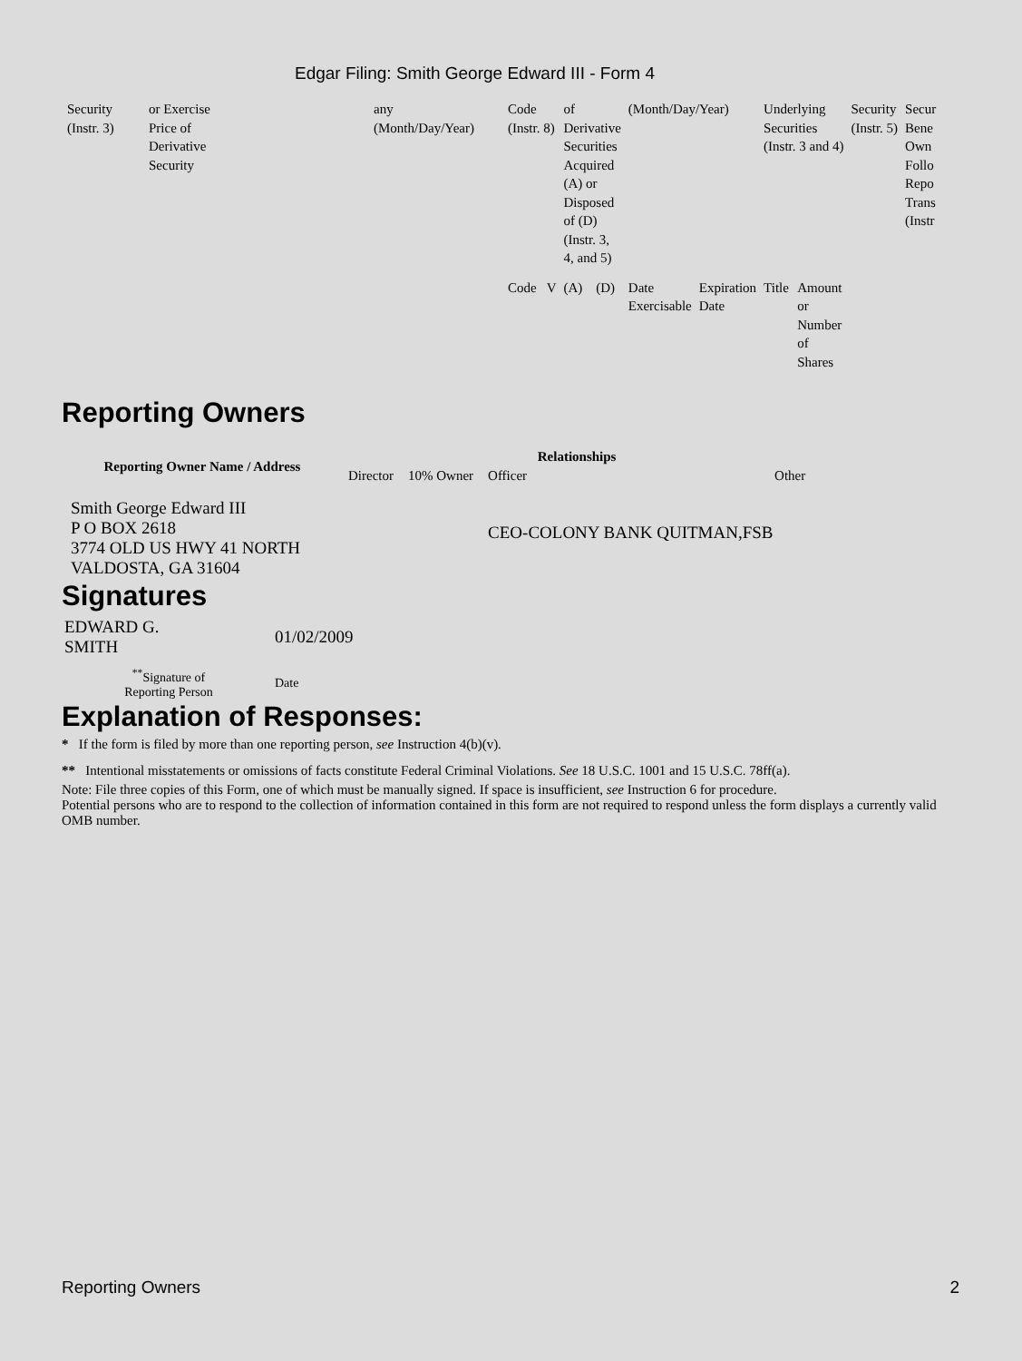Edgar Filing: Smith George Edward III - Form 4
| Security (Instr. 3) | or Exercise Price of Derivative Security | any (Month/Day/Year) | Code (Instr. 8) | of Derivative Securities Acquired (A) or Disposed of (D) (Instr. 3, 4, and 5) | | (Month/Day/Year) | | Underlying Securities (Instr. 3 and 4) | | Security (Instr. 5) | Secur Bene Own Follo Repo Trans (Instr |
| | | | Code V | (A) | (D) | Date Exercisable | Expiration Date | Title | Amount or Number of Shares | | |
Reporting Owners
| Reporting Owner Name / Address | Relationships | | | |
| --- | --- | --- | --- | --- |
| | Director | 10% Owner | Officer | Other |
| Smith George Edward III P O BOX 2618 3774 OLD US HWY 41 NORTH VALDOSTA, GA 31604 | | | CEO-COLONY BANK QUITMAN,FSB | |
Signatures
| EDWARD G. SMITH | 01/02/2009 |
| <sup>**</sup> Signature of Reporting Person | Date |
Explanation of Responses:
* If the form is filed by more than one reporting person, see Instruction 4(b)(v).
** Intentional misstatements or omissions of facts constitute Federal Criminal Violations. See 18 U.S.C. 1001 and 15 U.S.C. 78ff(a).
Note: File three copies of this Form, one of which must be manually signed. If space is insufficient, see Instruction 6 for procedure.
Potential persons who are to respond to the collection of information contained in this form are not required to respond unless the form displays a currently valid OMB number.
Reporting Owners 2